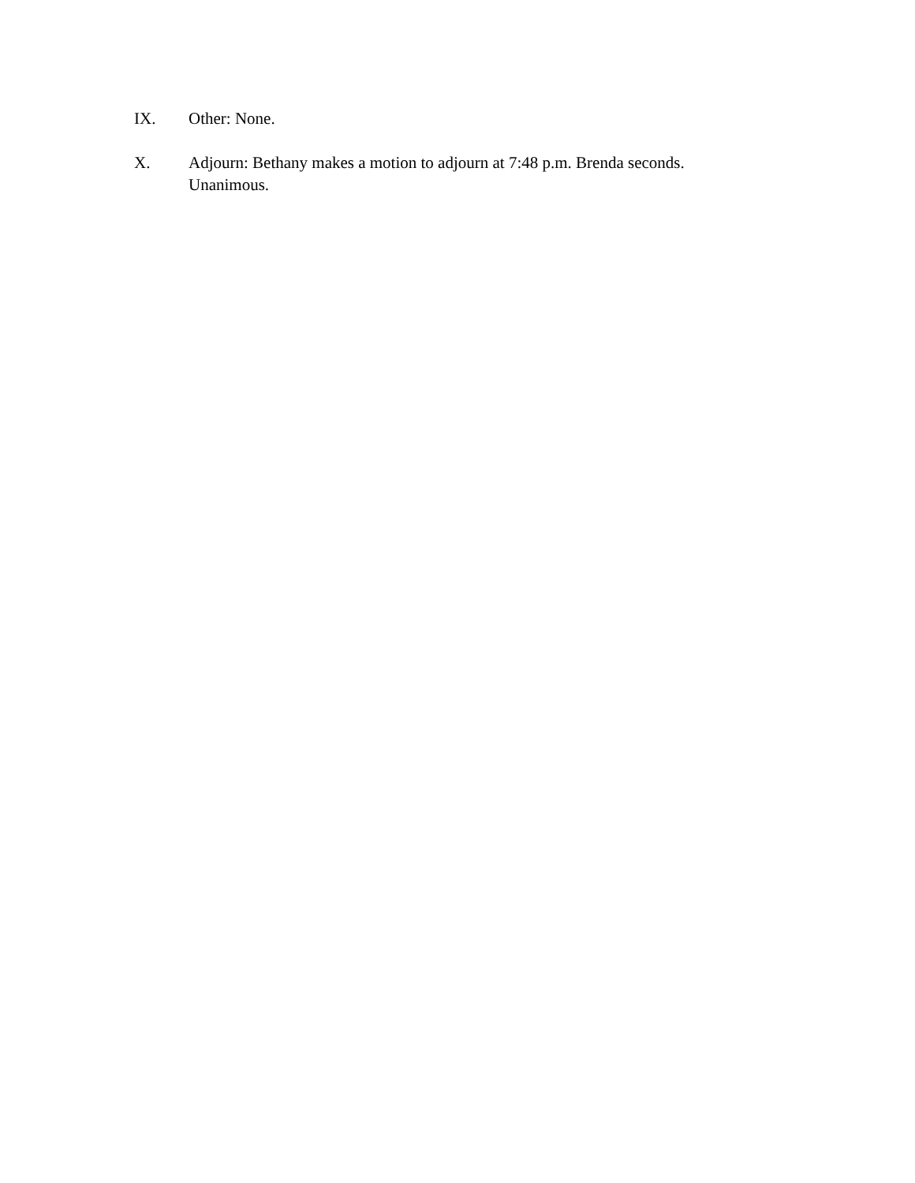IX. Other: None.
X. Adjourn: Bethany makes a motion to adjourn at 7:48 p.m. Brenda seconds. Unanimous.